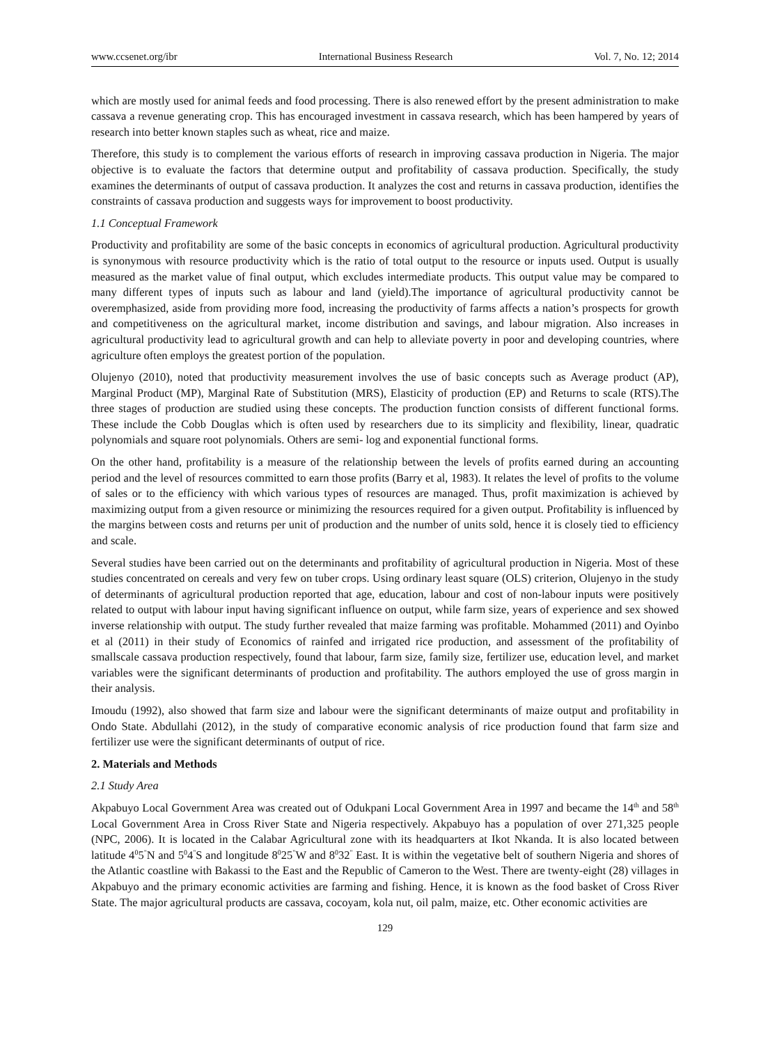www.ccsenet.org/ibr International Business Research Vol. 7, No. 12; 2014
which are mostly used for animal feeds and food processing. There is also renewed effort by the present administration to make cassava a revenue generating crop. This has encouraged investment in cassava research, which has been hampered by years of research into better known staples such as wheat, rice and maize.
Therefore, this study is to complement the various efforts of research in improving cassava production in Nigeria. The major objective is to evaluate the factors that determine output and profitability of cassava production. Specifically, the study examines the determinants of output of cassava production. It analyzes the cost and returns in cassava production, identifies the constraints of cassava production and suggests ways for improvement to boost productivity.
1.1 Conceptual Framework
Productivity and profitability are some of the basic concepts in economics of agricultural production. Agricultural productivity is synonymous with resource productivity which is the ratio of total output to the resource or inputs used. Output is usually measured as the market value of final output, which excludes intermediate products. This output value may be compared to many different types of inputs such as labour and land (yield).The importance of agricultural productivity cannot be overemphasized, aside from providing more food, increasing the productivity of farms affects a nation’s prospects for growth and competitiveness on the agricultural market, income distribution and savings, and labour migration. Also increases in agricultural productivity lead to agricultural growth and can help to alleviate poverty in poor and developing countries, where agriculture often employs the greatest portion of the population.
Olujenyo (2010), noted that productivity measurement involves the use of basic concepts such as Average product (AP), Marginal Product (MP), Marginal Rate of Substitution (MRS), Elasticity of production (EP) and Returns to scale (RTS).The three stages of production are studied using these concepts. The production function consists of different functional forms. These include the Cobb Douglas which is often used by researchers due to its simplicity and flexibility, linear, quadratic polynomials and square root polynomials. Others are semi- log and exponential functional forms.
On the other hand, profitability is a measure of the relationship between the levels of profits earned during an accounting period and the level of resources committed to earn those profits (Barry et al, 1983). It relates the level of profits to the volume of sales or to the efficiency with which various types of resources are managed. Thus, profit maximization is achieved by maximizing output from a given resource or minimizing the resources required for a given output. Profitability is influenced by the margins between costs and returns per unit of production and the number of units sold, hence it is closely tied to efficiency and scale.
Several studies have been carried out on the determinants and profitability of agricultural production in Nigeria. Most of these studies concentrated on cereals and very few on tuber crops. Using ordinary least square (OLS) criterion, Olujenyo in the study of determinants of agricultural production reported that age, education, labour and cost of non-labour inputs were positively related to output with labour input having significant influence on output, while farm size, years of experience and sex showed inverse relationship with output. The study further revealed that maize farming was profitable. Mohammed (2011) and Oyinbo et al (2011) in their study of Economics of rainfed and irrigated rice production, and assessment of the profitability of smallscale cassava production respectively, found that labour, farm size, family size, fertilizer use, education level, and market variables were the significant determinants of production and profitability. The authors employed the use of gross margin in their analysis.
Imoudu (1992), also showed that farm size and labour were the significant determinants of maize output and profitability in Ondo State. Abdullahi (2012), in the study of comparative economic analysis of rice production found that farm size and fertilizer use were the significant determinants of output of rice.
2. Materials and Methods
2.1 Study Area
Akpabuyo Local Government Area was created out of Odukpani Local Government Area in 1997 and became the 14<sup>th</sup> and 58<sup>th</sup> Local Government Area in Cross River State and Nigeria respectively. Akpabuyo has a population of over 271,325 people (NPC, 2006). It is located in the Calabar Agricultural zone with its headquarters at Ikot Nkanda. It is also located between latitude 4<sup>0</sup>5<sup>"</sup>N and 5<sup>0</sup>4<sup>"</sup>S and longitude 8<sup>0</sup>25<sup>"</sup>W and 8<sup>0</sup>32<sup>"</sup> East. It is within the vegetative belt of southern Nigeria and shores of the Atlantic coastline with Bakassi to the East and the Republic of Cameron to the West. There are twenty-eight (28) villages in Akpabuyo and the primary economic activities are farming and fishing. Hence, it is known as the food basket of Cross River State. The major agricultural products are cassava, cocoyam, kola nut, oil palm, maize, etc. Other economic activities are
129